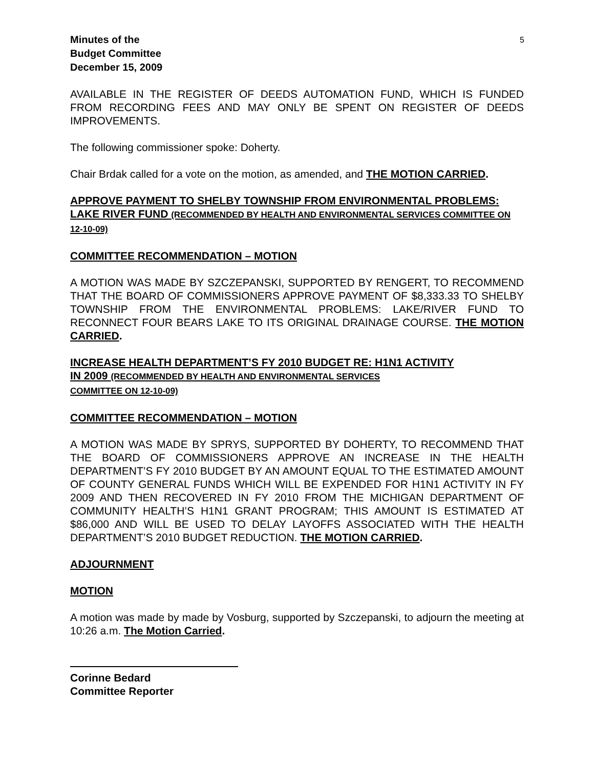Minutes of the
Budget Committee
December 15, 2009
5
AVAILABLE IN THE REGISTER OF DEEDS AUTOMATION FUND, WHICH IS FUNDED FROM RECORDING FEES AND MAY ONLY BE SPENT ON REGISTER OF DEEDS IMPROVEMENTS.
The following commissioner spoke: Doherty.
Chair Brdak called for a vote on the motion, as amended, and THE MOTION CARRIED.
APPROVE PAYMENT TO SHELBY TOWNSHIP FROM ENVIRONMENTAL PROBLEMS: LAKE RIVER FUND (RECOMMENDED BY HEALTH AND ENVIRONMENTAL SERVICES COMMITTEE ON 12-10-09)
COMMITTEE RECOMMENDATION – MOTION
A MOTION WAS MADE BY SZCZEPANSKI, SUPPORTED BY RENGERT, TO RECOMMEND THAT THE BOARD OF COMMISSIONERS APPROVE PAYMENT OF $8,333.33 TO SHELBY TOWNSHIP FROM THE ENVIRONMENTAL PROBLEMS: LAKE/RIVER FUND TO RECONNECT FOUR BEARS LAKE TO ITS ORIGINAL DRAINAGE COURSE. THE MOTION CARRIED.
INCREASE HEALTH DEPARTMENT’S FY 2010 BUDGET RE: H1N1 ACTIVITY
IN 2009 (RECOMMENDED BY HEALTH AND ENVIRONMENTAL SERVICES
COMMITTEE ON 12-10-09)
COMMITTEE RECOMMENDATION – MOTION
A MOTION WAS MADE BY SPRYS, SUPPORTED BY DOHERTY, TO RECOMMEND THAT THE BOARD OF COMMISSIONERS APPROVE AN INCREASE IN THE HEALTH DEPARTMENT’S FY 2010 BUDGET BY AN AMOUNT EQUAL TO THE ESTIMATED AMOUNT OF COUNTY GENERAL FUNDS WHICH WILL BE EXPENDED FOR H1N1 ACTIVITY IN FY 2009 AND THEN RECOVERED IN FY 2010 FROM THE MICHIGAN DEPARTMENT OF COMMUNITY HEALTH’S H1N1 GRANT PROGRAM; THIS AMOUNT IS ESTIMATED AT $86,000 AND WILL BE USED TO DELAY LAYOFFS ASSOCIATED WITH THE HEALTH DEPARTMENT’S 2010 BUDGET REDUCTION. THE MOTION CARRIED.
ADJOURNMENT
MOTION
A motion was made by made by Vosburg, supported by Szczepanski, to adjourn the meeting at 10:26 a.m. The Motion Carried.
Corinne Bedard
Committee Reporter